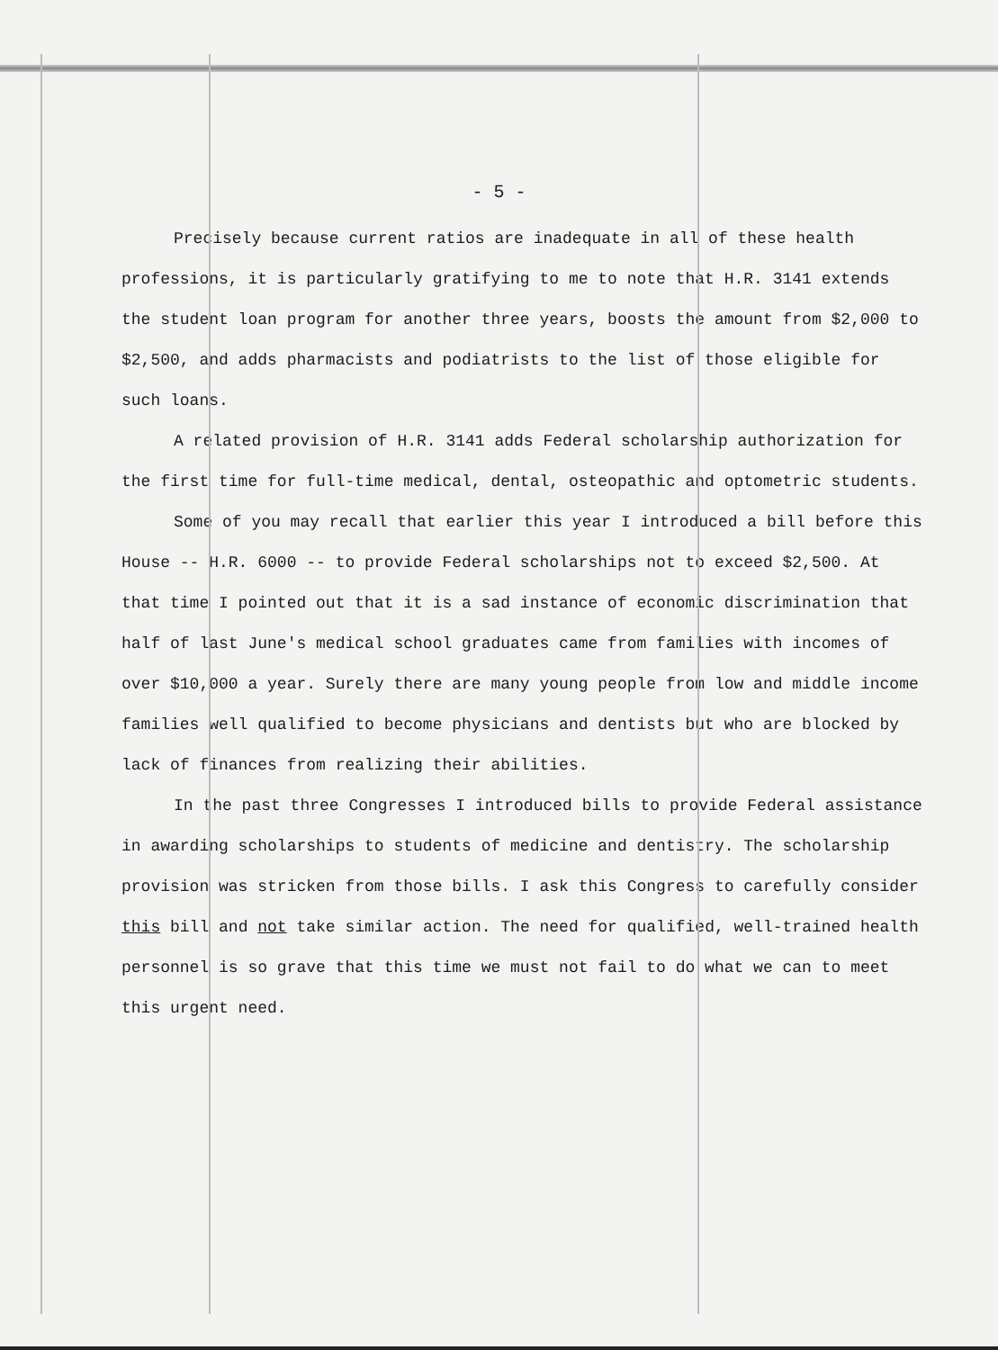- 5 -
Precisely because current ratios are inadequate in all of these health professions, it is particularly gratifying to me to note that H.R. 3141 extends the student loan program for another three years, boosts the amount from $2,000 to $2,500, and adds pharmacists and podiatrists to the list of those eligible for such loans.
A related provision of H.R. 3141 adds Federal scholarship authorization for the first time for full-time medical, dental, osteopathic and optometric students.
Some of you may recall that earlier this year I introduced a bill before this House -- H.R. 6000 -- to provide Federal scholarships not to exceed $2,500. At that time I pointed out that it is a sad instance of economic discrimination that half of last June's medical school graduates came from families with incomes of over $10,000 a year. Surely there are many young people from low and middle income families well qualified to become physicians and dentists but who are blocked by lack of finances from realizing their abilities.
In the past three Congresses I introduced bills to provide Federal assistance in awarding scholarships to students of medicine and dentistry. The scholarship provision was stricken from those bills. I ask this Congress to carefully consider this bill and not take similar action. The need for qualified, well-trained health personnel is so grave that this time we must not fail to do what we can to meet this urgent need.